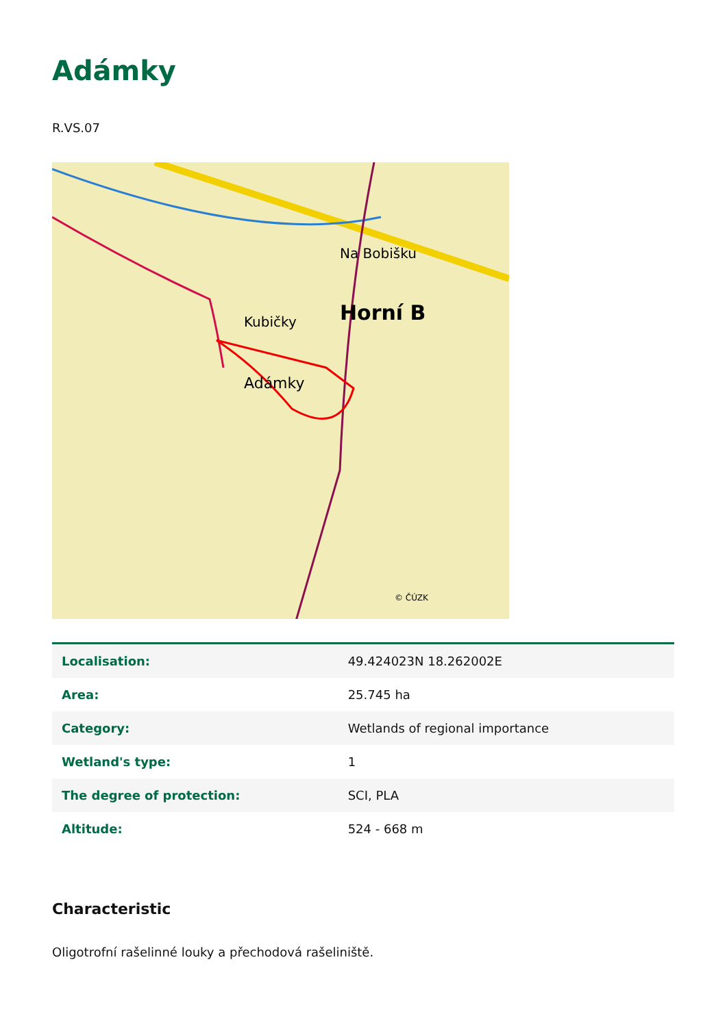Adámky
R.VS.07
Horní B
Adámky
Na Bobišku
Kubičky
© ČÚZK
| Localisation: | 49.424023N 18.262002E |
| Area: | 25.745 ha |
| Category: | Wetlands of regional importance |
| Wetland's type: | 1 |
| The degree of protection: | SCI, PLA |
| Altitude: | 524 - 668 m |
Characteristic
Oligotrofní rašelinné louky a přechodová rašeliniště.